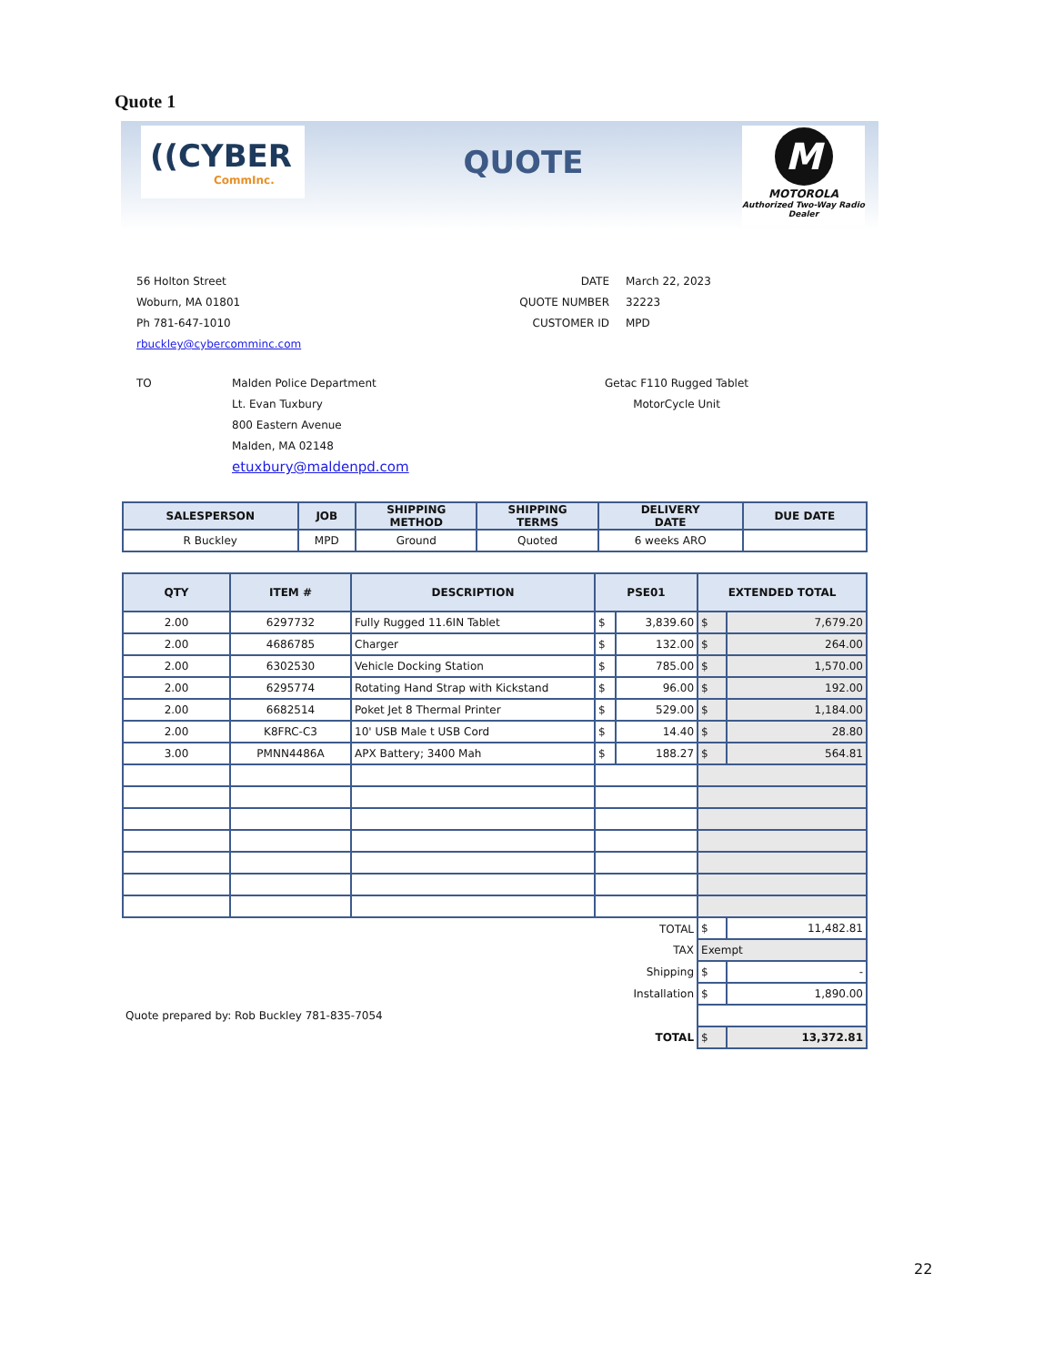Quote 1
((CYBER
CommInc.
QUOTE
M
MOTOROLA
Authorized Two-Way Radio Dealer
56 Holton Street
Woburn, MA 01801
Ph 781-647-1010
rbuckley@cybercomminc.com
DATE
QUOTE NUMBER
CUSTOMER ID
March 22, 2023
32223
MPD
TO Malden Police Department
Lt. Evan Tuxbury
800 Eastern Avenue
Malden, MA 02148
etuxbury@maldenpd.com
Getac F110 Rugged Tablet
MotorCycle Unit
| SALESPERSON | JOB | SHIPPING METHOD | SHIPPING TERMS | DELIVERY DATE | DUE DATE |
| --- | --- | --- | --- | --- | --- |
| R Buckley | MPD | Ground | Quoted | 6 weeks ARO | |
| QTY | ITEM # | DESCRIPTION | PSE01 | | EXTENDED TOTAL | |
| --- | --- | --- | --- | --- | --- | --- |
| 2.00 | 6297732 | Fully Rugged 11.6IN Tablet | $ | 3,839.60 | $ | 7,679.20 |
| 2.00 | 4686785 | Charger | $ | 132.00 | $ | 264.00 |
| 2.00 | 6302530 | Vehicle Docking Station | $ | 785.00 | $ | 1,570.00 |
| 2.00 | 6295774 | Rotating Hand Strap with Kickstand | $ | 96.00 | $ | 192.00 |
| 2.00 | 6682514 | Poket Jet 8 Thermal Printer | $ | 529.00 | $ | 1,184.00 |
| 2.00 | K8FRC-C3 | 10' USB Male t USB Cord | $ | 14.40 | $ | 28.80 |
| 3.00 | PMNN4486A | APX Battery; 3400 Mah | $ | 188.27 | $ | 564.81 |
| TOTAL | | | | | $ | 11,482.81 |
| TAX | | | | | Exempt | |
| Shipping | | | | | $ | - |
| Installation | | | | | $ | 1,890.00 |
| Quote prepared by: Rob Buckley 781-835-7054 | | | | | | |
| TOTAL | | | | | $ | 13,372.81 |
22